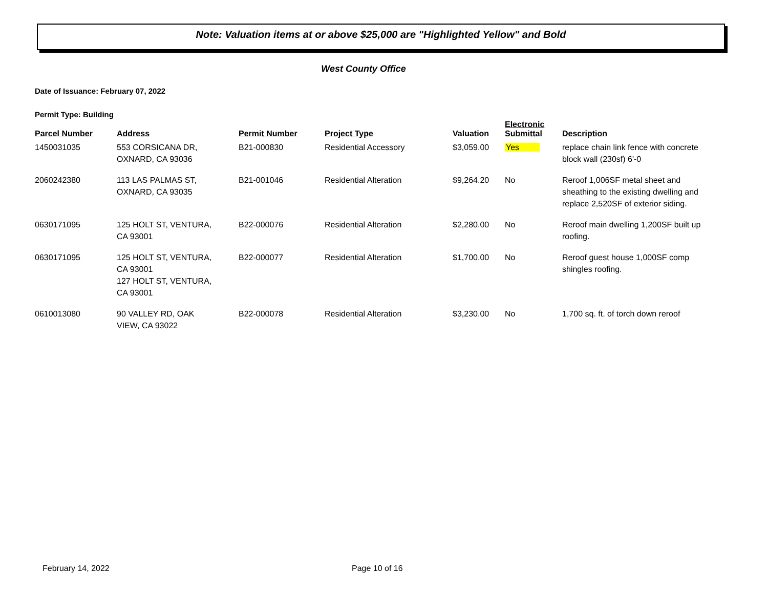Note: Valuation items at or above $25,000 are "Highlighted Yellow" and Bold
West County Office
Date of Issuance: February 07, 2022
Permit Type: Building
| Parcel Number | Address | Permit Number | Project Type | Valuation | Electronic Submittal | Description |
| --- | --- | --- | --- | --- | --- | --- |
| 1450031035 | 553 CORSICANA DR, OXNARD, CA 93036 | B21-000830 | Residential Accessory | $3,059.00 | Yes | replace chain link fence with concrete block wall (230sf) 6'-0 |
| 2060242380 | 113 LAS PALMAS ST, OXNARD, CA 93035 | B21-001046 | Residential Alteration | $9,264.20 | No | Reroof 1,006SF metal sheet and sheathing to the existing dwelling and replace 2,520SF of exterior siding. |
| 0630171095 | 125 HOLT ST, VENTURA, CA 93001 | B22-000076 | Residential Alteration | $2,280.00 | No | Reroof main dwelling 1,200SF built up roofing. |
| 0630171095 | 125 HOLT ST, VENTURA, CA 93001 127 HOLT ST, VENTURA, CA 93001 | B22-000077 | Residential Alteration | $1,700.00 | No | Reroof guest house 1,000SF comp shingles roofing. |
| 0610013080 | 90 VALLEY RD, OAK VIEW, CA 93022 | B22-000078 | Residential Alteration | $3,230.00 | No | 1,700 sq. ft. of torch down reroof |
February 14, 2022 Page 10 of 16